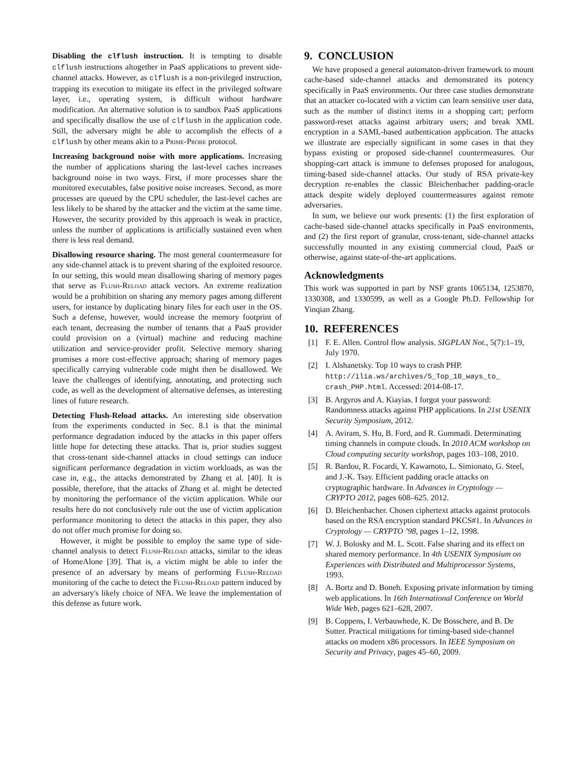Disabling the clflush instruction. It is tempting to disable clflush instructions altogether in PaaS applications to prevent side-channel attacks. However, as clflush is a non-privileged instruction, trapping its execution to mitigate its effect in the privileged software layer, i.e., operating system, is difficult without hardware modification. An alternative solution is to sandbox PaaS applications and specifically disallow the use of clflush in the application code. Still, the adversary might be able to accomplish the effects of a clflush by other means akin to a Prime-Probe protocol.
Increasing background noise with more applications. Increasing the number of applications sharing the last-level caches increases background noise in two ways. First, if more processes share the monitored executables, false positive noise increases. Second, as more processes are queued by the CPU scheduler, the last-level caches are less likely to be shared by the attacker and the victim at the same time. However, the security provided by this approach is weak in practice, unless the number of applications is artificially sustained even when there is less real demand.
Disallowing resource sharing. The most general countermeasure for any side-channel attack is to prevent sharing of the exploited resource. In our setting, this would mean disallowing sharing of memory pages that serve as Flush-Reload attack vectors. An extreme realization would be a prohibition on sharing any memory pages among different users, for instance by duplicating binary files for each user in the OS. Such a defense, however, would increase the memory footprint of each tenant, decreasing the number of tenants that a PaaS provider could provision on a (virtual) machine and reducing machine utilization and service-provider profit. Selective memory sharing promises a more cost-effective approach; sharing of memory pages specifically carrying vulnerable code might then be disallowed. We leave the challenges of identifying, annotating, and protecting such code, as well as the development of alternative defenses, as interesting lines of future research.
Detecting Flush-Reload attacks. An interesting side observation from the experiments conducted in Sec. 8.1 is that the minimal performance degradation induced by the attacks in this paper offers little hope for detecting these attacks. That is, prior studies suggest that cross-tenant side-channel attacks in cloud settings can induce significant performance degradation in victim workloads, as was the case in, e.g., the attacks demonstrated by Zhang et al. [40]. It is possible, therefore, that the attacks of Zhang et al. might be detected by monitoring the performance of the victim application. While our results here do not conclusively rule out the use of victim application performance monitoring to detect the attacks in this paper, they also do not offer much promise for doing so.
However, it might be possible to employ the same type of side-channel analysis to detect Flush-Reload attacks, similar to the ideas of HomeAlone [39]. That is, a victim might be able to infer the presence of an adversary by means of performing Flush-Reload monitoring of the cache to detect the Flush-Reload pattern induced by an adversary's likely choice of NFA. We leave the implementation of this defense as future work.
9. CONCLUSION
We have proposed a general automaton-driven framework to mount cache-based side-channel attacks and demonstrated its potency specifically in PaaS environments. Our three case studies demonstrate that an attacker co-located with a victim can learn sensitive user data, such as the number of distinct items in a shopping cart; perform password-reset attacks against arbitrary users; and break XML encryption in a SAML-based authentication application. The attacks we illustrate are especially significant in some cases in that they bypass existing or proposed side-channel countermeasures. Our shopping-cart attack is immune to defenses proposed for analogous, timing-based side-channel attacks. Our study of RSA private-key decryption re-enables the classic Bleichenbacher padding-oracle attack despite widely deployed countermeasures against remote adversaries.
In sum, we believe our work presents: (1) the first exploration of cache-based side-channel attacks specifically in PaaS environments, and (2) the first report of granular, cross-tenant, side-channel attacks successfully mounted in any existing commercial cloud, PaaS or otherwise, against state-of-the-art applications.
Acknowledgments
This work was supported in part by NSF grants 1065134, 1253870, 1330308, and 1330599, as well as a Google Ph.D. Fellowship for Yinqian Zhang.
10. REFERENCES
[1] F. E. Allen. Control flow analysis. SIGPLAN Not., 5(7):1–19, July 1970.
[2] I. Alshanetsky. Top 10 ways to crash PHP. http://ilia.ws/archives/5_Top_10_ways_to_ crash_PHP.html. Accessed: 2014-08-17.
[3] B. Argyros and A. Kiayias. I forgot your password: Randomness attacks against PHP applications. In 21st USENIX Security Symposium, 2012.
[4] A. Aviram, S. Hu, B. Ford, and R. Gummadi. Determinating timing channels in compute clouds. In 2010 ACM workshop on Cloud computing security workshop, pages 103–108, 2010.
[5] R. Bardou, R. Focardi, Y. Kawamoto, L. Simionato, G. Steel, and J.-K. Tsay. Efficient padding oracle attacks on cryptographic hardware. In Advances in Cryptology — CRYPTO 2012, pages 608–625. 2012.
[6] D. Bleichenbacher. Chosen ciphertext attacks against protocols based on the RSA encryption standard PKCS#1. In Advances in Cryptology — CRYPTO ’98, pages 1–12, 1998.
[7] W. J. Bolosky and M. L. Scott. False sharing and its effect on shared memory performance. In 4th USENIX Symposium on Experiences with Distributed and Multiprocessor Systems, 1993.
[8] A. Bortz and D. Boneh. Exposing private information by timing web applications. In 16th International Conference on World Wide Web, pages 621–628, 2007.
[9] B. Coppens, I. Verbauwhede, K. De Bosschere, and B. De Sutter. Practical mitigations for timing-based side-channel attacks on modern x86 processors. In IEEE Symposium on Security and Privacy, pages 45–60, 2009.